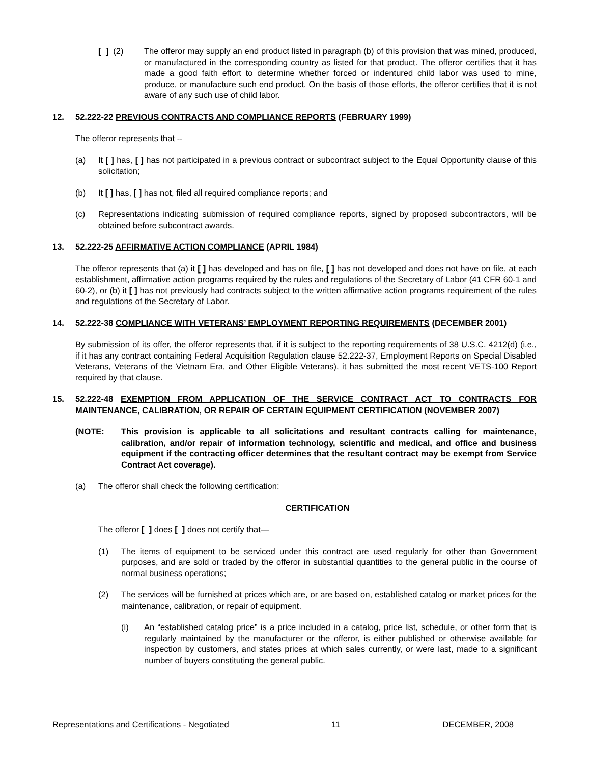[ ] (2) The offeror may supply an end product listed in paragraph (b) of this provision that was mined, produced, or manufactured in the corresponding country as listed for that product. The offeror certifies that it has made a good faith effort to determine whether forced or indentured child labor was used to mine, produce, or manufacture such end product. On the basis of those efforts, the offeror certifies that it is not aware of any such use of child labor.
12. 52.222-22 PREVIOUS CONTRACTS AND COMPLIANCE REPORTS (FEBRUARY 1999)
The offeror represents that --
(a) It [ ] has, [ ] has not participated in a previous contract or subcontract subject to the Equal Opportunity clause of this solicitation;
(b) It [ ] has, [ ] has not, filed all required compliance reports; and
(c) Representations indicating submission of required compliance reports, signed by proposed subcontractors, will be obtained before subcontract awards.
13. 52.222-25 AFFIRMATIVE ACTION COMPLIANCE (APRIL 1984)
The offeror represents that (a) it [ ] has developed and has on file, [ ] has not developed and does not have on file, at each establishment, affirmative action programs required by the rules and regulations of the Secretary of Labor (41 CFR 60-1 and 60-2), or (b) it [ ] has not previously had contracts subject to the written affirmative action programs requirement of the rules and regulations of the Secretary of Labor.
14. 52.222-38 COMPLIANCE WITH VETERANS’ EMPLOYMENT REPORTING REQUIREMENTS (DECEMBER 2001)
By submission of its offer, the offeror represents that, if it is subject to the reporting requirements of 38 U.S.C. 4212(d) (i.e., if it has any contract containing Federal Acquisition Regulation clause 52.222-37, Employment Reports on Special Disabled Veterans, Veterans of the Vietnam Era, and Other Eligible Veterans), it has submitted the most recent VETS-100 Report required by that clause.
15. 52.222-48 EXEMPTION FROM APPLICATION OF THE SERVICE CONTRACT ACT TO CONTRACTS FOR MAINTENANCE, CALIBRATION, OR REPAIR OF CERTAIN EQUIPMENT CERTIFICATION (NOVEMBER 2007)
(NOTE: This provision is applicable to all solicitations and resultant contracts calling for maintenance, calibration, and/or repair of information technology, scientific and medical, and office and business equipment if the contracting officer determines that the resultant contract may be exempt from Service Contract Act coverage).
(a) The offeror shall check the following certification:
CERTIFICATION
The offeror [ ] does [ ] does not certify that—
(1) The items of equipment to be serviced under this contract are used regularly for other than Government purposes, and are sold or traded by the offeror in substantial quantities to the general public in the course of normal business operations;
(2) The services will be furnished at prices which are, or are based on, established catalog or market prices for the maintenance, calibration, or repair of equipment.
(i) An “established catalog price” is a price included in a catalog, price list, schedule, or other form that is regularly maintained by the manufacturer or the offeror, is either published or otherwise available for inspection by customers, and states prices at which sales currently, or were last, made to a significant number of buyers constituting the general public.
Representations and Certifications - Negotiated 11 DECEMBER, 2008